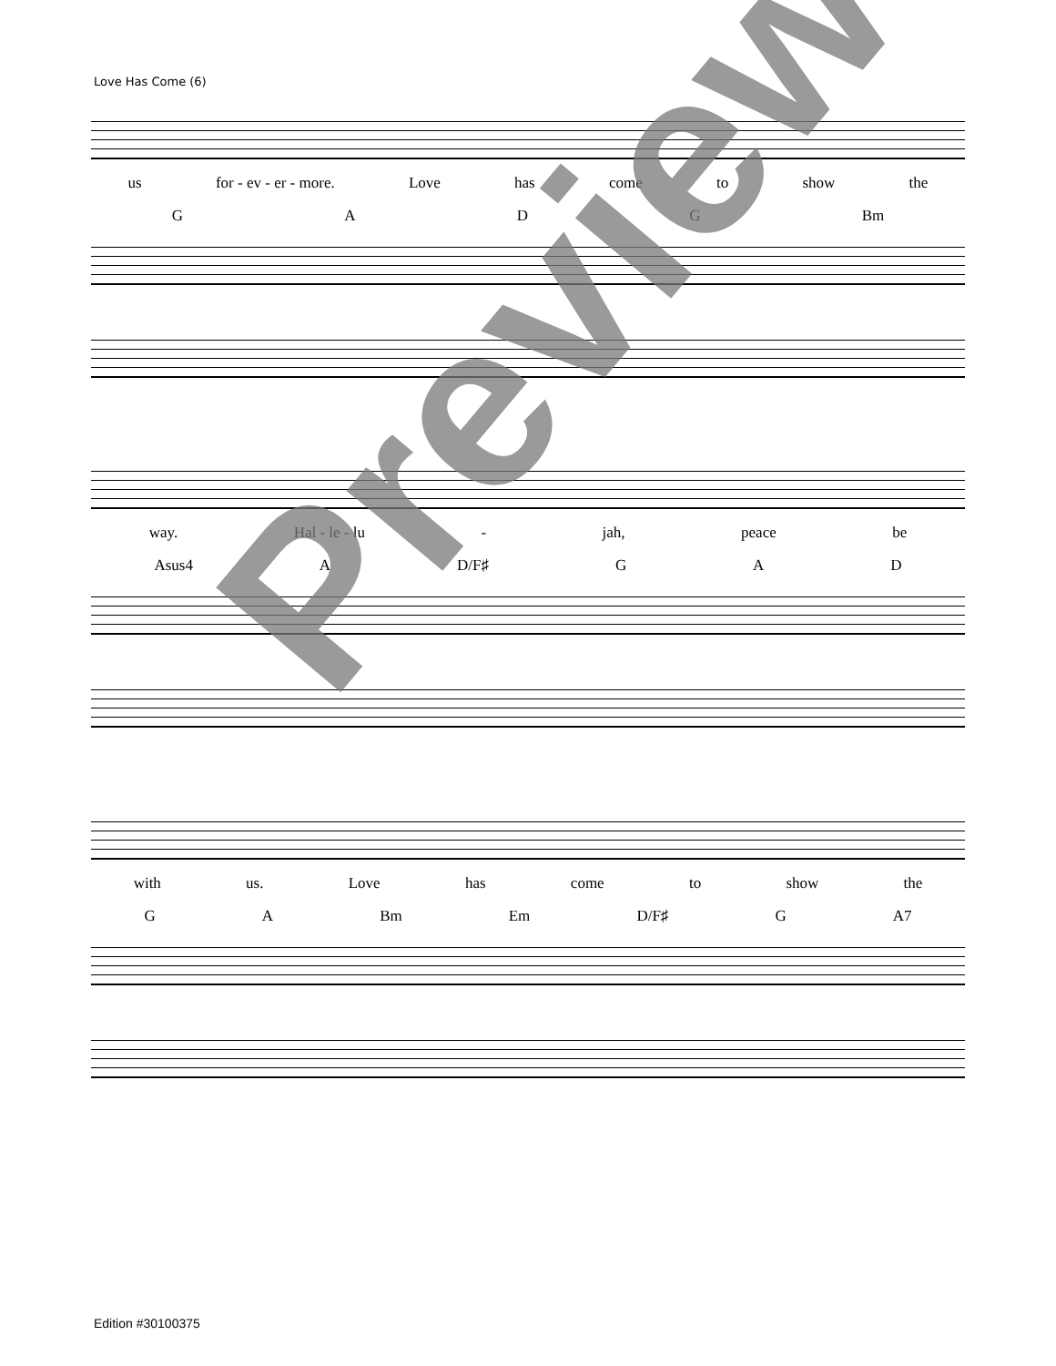Love Has Come (6)
us for - ev - er - more. Love has come to show the
GADG Bm
way. Hal - le - lu - jah, peace be
Asus4 A D/F♯ GAD
with us. Love has come to show the
GA Bm Em D/F♯ G A7
Preview
Edition #30100375